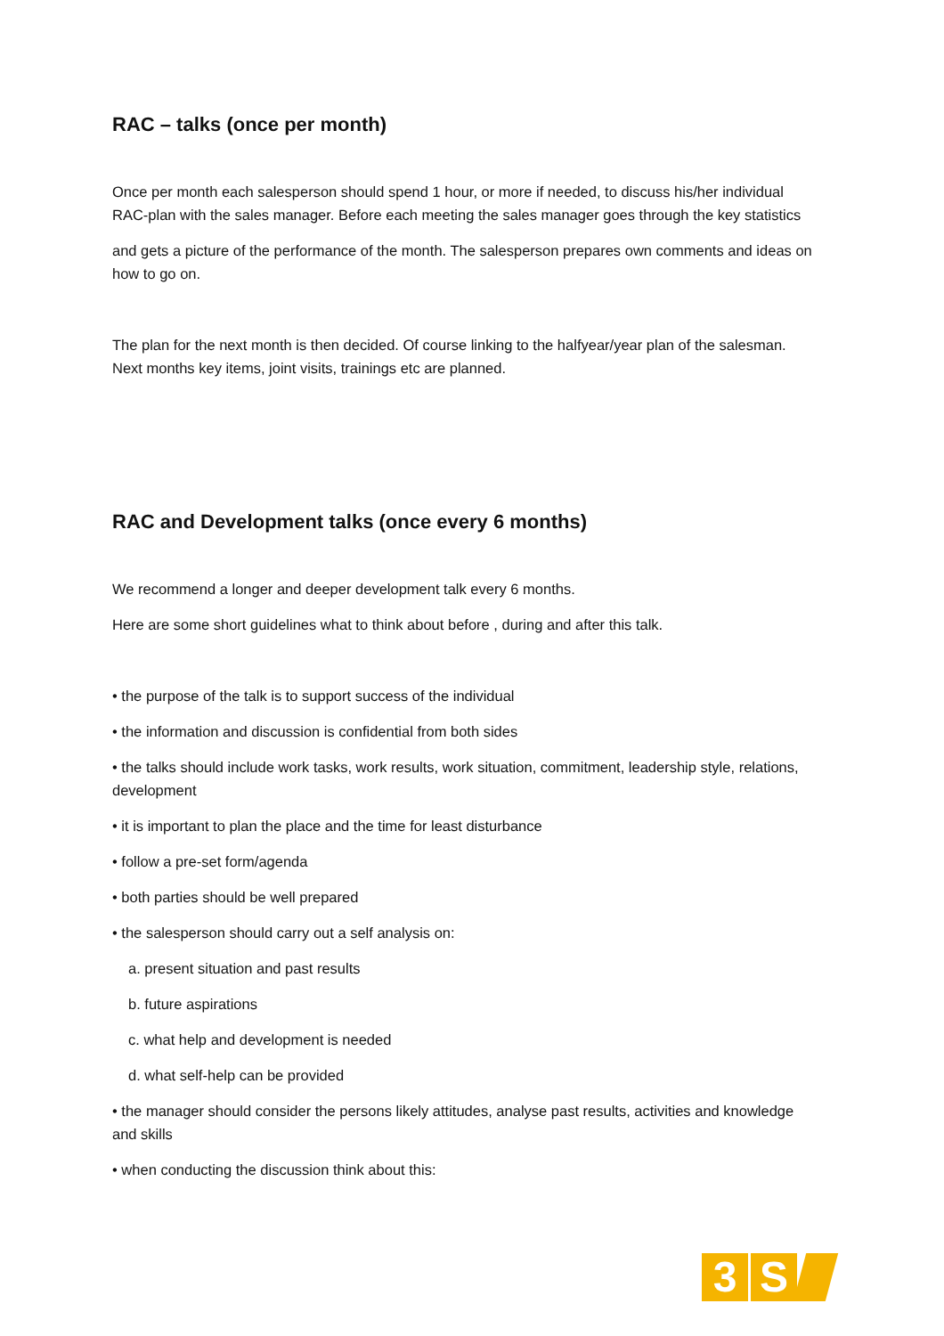RAC – talks (once per month)
Once per month each salesperson should spend 1 hour, or more if needed, to discuss his/her individual RAC-plan with the sales manager. Before each meeting the sales manager goes through the key statistics
and gets a picture of the performance of the month. The salesperson prepares own comments and ideas on how to go on.
The plan for the next month is then decided. Of course linking to the halfyear/year plan of the salesman. Next months key items, joint visits, trainings etc are planned.
RAC and Development talks (once every 6 months)
We recommend a longer and deeper development talk every 6 months.
Here are some short guidelines what to think about before , during and after this talk.
• the purpose of the talk is to support success of the individual
• the information and discussion is confidential from both sides
• the talks should include work tasks, work results, work situation, commitment, leadership style, relations, development
• it is important to plan the place and the time for least disturbance
• follow a pre-set form/agenda
• both parties should be well prepared
• the salesperson should carry out a self analysis on:
a. present situation and past results
b. future aspirations
c. what help and development is needed
d. what self-help can be provided
• the manager should consider the persons likely attitudes, analyse past results, activities and knowledge and skills
• when conducting the discussion think about this:
3 S